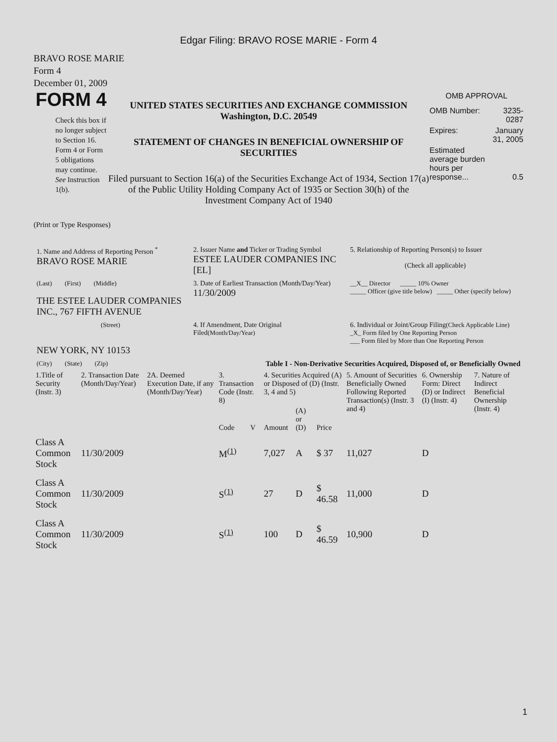Edgar Filing: BRAVO ROSE MARIE - Form 4
BRAVO ROSE MARIE
Form 4
December 01, 2009
FORM 4
Check this box if no longer subject to Section 16. Form 4 or Form 5 obligations may continue. See Instruction 1(b).
UNITED STATES SECURITIES AND EXCHANGE COMMISSION
Washington, D.C. 20549
STATEMENT OF CHANGES IN BENEFICIAL OWNERSHIP OF SECURITIES
Filed pursuant to Section 16(a) of the Securities Exchange Act of 1934, Section 17(a) of the Public Utility Holding Company Act of 1935 or Section 30(h) of the Investment Company Act of 1940
OMB APPROVAL
| OMB Number: | 3235-0287 |
| Expires: | January 31, 2005 |
| Estimated average burden hours per response... | 0.5 |
(Print or Type Responses)
| 1. Name and Address of Reporting Person <sup>*</sup> BRAVO ROSE MARIE | 2. Issuer Name and Ticker or Trading Symbol ESTEE LAUDER COMPANIES INC [EL] | 5. Relationship of Reporting Person(s) to Issuer (Check all applicable) |
| (Last) (First) (Middle) THE ESTEE LAUDER COMPANIES INC., 767 FIFTH AVENUE | 3. Date of Earliest Transaction (Month/Day/Year) 11/30/2009 | __X__ Director _____ 10% Owner _____ Officer (give title below) _____ Other (specify below) |
| (Street) NEW YORK, NY 10153 | 4. If Amendment, Date Original Filed (Month/Day/Year) | 6. Individual or Joint/Group Filing (Check Applicable Line) _X_ Form filed by One Reporting Person ___ Form filed by More than One Reporting Person |
| (City) (State) (Zip) | Table I - Non-Derivative Securities Acquired, Disposed of, or Beneficially Owned | |
| 1.Title of Security (Instr. 3) | 2. Transaction Date (Month/Day/Year) | 2A. Deemed Execution Date, if any (Month/Day/Year) | 3. Transaction Code (Instr. 8) | | 4. Securities Acquired (A) or Disposed of (D) (Instr. 3, 4 and 5) | | | 5. Amount of Securities Beneficially Owned Following Reported Transaction(s) (Instr. 3 and 4) | 6. Ownership Form: Direct (D) or Indirect (I) (Instr. 4) | 7. Nature of Indirect Beneficial Ownership (Instr. 4) |
| --- | --- | --- | --- | --- | --- | --- | --- | --- | --- | --- |
| | | | Code | V | Amount | (A) or (D) | Price | | | |
| Class A Common Stock | 11/30/2009 | | M<sup>(1)</sup> | | 7,027 | A | $ 37 | 11,027 | D | |
| Class A Common Stock | 11/30/2009 | | S<sup>(1)</sup> | | 27 | D | $ 46.58 | 11,000 | D | |
| Class A Common Stock | 11/30/2009 | | S<sup>(1)</sup> | | 100 | D | $ 46.59 | 10,900 | D | |
1